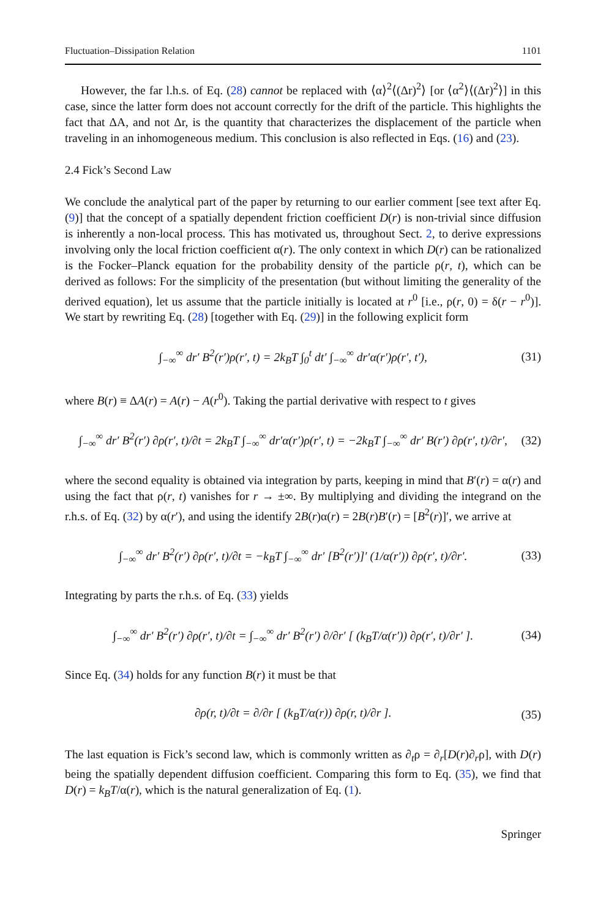Fluctuation–Dissipation Relation 1101
However, the far l.h.s. of Eq. (28) cannot be replaced with ⟨α⟩<sup>2</sup>⟨(Δr)<sup>2</sup>⟩ [or ⟨α<sup>2</sup>⟩⟨(Δr)<sup>2</sup>⟩] in this case, since the latter form does not account correctly for the drift of the particle. This highlights the fact that ΔA, and not Δr, is the quantity that characterizes the displacement of the particle when traveling in an inhomogeneous medium. This conclusion is also reflected in Eqs. (16) and (23).
2.4 Fick’s Second Law
We conclude the analytical part of the paper by returning to our earlier comment [see text after Eq. (9)] that the concept of a spatially dependent friction coefficient D(r) is non-trivial since diffusion is inherently a non-local process. This has motivated us, throughout Sect. 2, to derive expressions involving only the local friction coefficient α(r). The only context in which D(r) can be rationalized is the Focker–Planck equation for the probability density of the particle ρ(r, t), which can be derived as follows: For the simplicity of the presentation (but without limiting the generality of the derived equation), let us assume that the particle initially is located at r<sup>0</sup> [i.e., ρ(r, 0) = δ(r − r<sup>0</sup>)]. We start by rewriting Eq. (28) [together with Eq. (29)] in the following explicit form
∫<sub>−∞</sub><sup>∞</sup> dr′ B<sup>2</sup>(r′)ρ(r′, t) = 2k<sub>B</sub>T ∫<sub>0</sub><sup>t</sup> dt′ ∫<sub>−∞</sub><sup>∞</sup> dr′α(r′)ρ(r′, t′), (31)
where B(r) ≡ ΔA(r) = A(r) − A(r<sup>0</sup>). Taking the partial derivative with respect to t gives
∫<sub>−∞</sub><sup>∞</sup> dr′ B<sup>2</sup>(r′) ∂ρ(r′, t)/∂t = 2k<sub>B</sub>T ∫<sub>−∞</sub><sup>∞</sup> dr′α(r′)ρ(r′, t) = −2k<sub>B</sub>T ∫<sub>−∞</sub><sup>∞</sup> dr′ B(r′) ∂ρ(r′, t)/∂r′, (32)
where the second equality is obtained via integration by parts, keeping in mind that B′(r) = α(r) and using the fact that ρ(r, t) vanishes for r → ±∞. By multiplying and dividing the integrand on the r.h.s. of Eq. (32) by α(r′), and using the identify 2B(r)α(r) = 2B(r)B′(r) = [B<sup>2</sup>(r)]′, we arrive at
∫<sub>−∞</sub><sup>∞</sup> dr′ B<sup>2</sup>(r′) ∂ρ(r′, t)/∂t = −k<sub>B</sub>T ∫<sub>−∞</sub><sup>∞</sup> dr′ [B<sup>2</sup>(r′)]′ (1/α(r′)) ∂ρ(r′, t)/∂r′. (33)
Integrating by parts the r.h.s. of Eq. (33) yields
∫<sub>−∞</sub><sup>∞</sup> dr′ B<sup>2</sup>(r′) ∂ρ(r′, t)/∂t = ∫<sub>−∞</sub><sup>∞</sup> dr′ B<sup>2</sup>(r′) ∂/∂r′ [ (k<sub>B</sub>T/α(r′)) ∂ρ(r′, t)/∂r′ ]. (34)
Since Eq. (34) holds for any function B(r) it must be that
∂ρ(r, t)/∂t = ∂/∂r [ (k<sub>B</sub>T/α(r)) ∂ρ(r, t)/∂r ]. (35)
The last equation is Fick’s second law, which is commonly written as ∂<sub>t</sub>ρ = ∂<sub>r</sub>[D(r)∂<sub>r</sub>ρ], with D(r) being the spatially dependent diffusion coefficient. Comparing this form to Eq. (35), we find that D(r) = k<sub>B</sub>T/α(r), which is the natural generalization of Eq. (1).
Springer